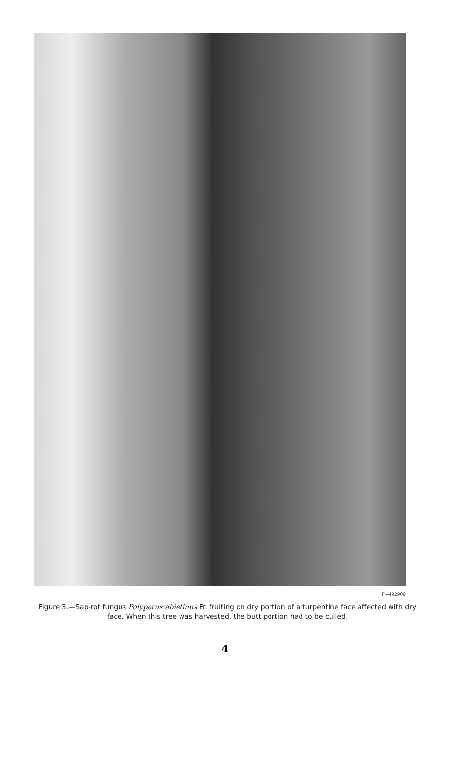F—492909
Figure 3.—Sap-rot fungus Polyporus abietinus Fr. fruiting on dry portion of a turpentine face affected with dry face. When this tree was harvested, the butt portion had to be culled.
4